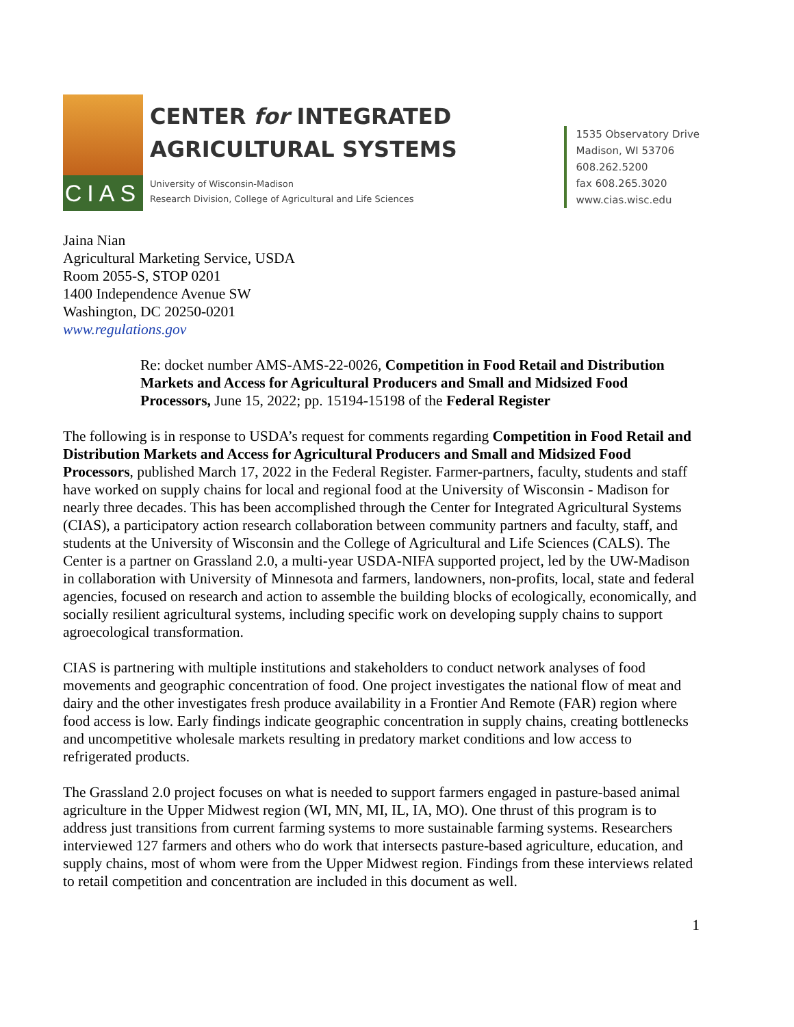CIAS
CENTER for INTEGRATED
AGRICULTURAL SYSTEMS
University of Wisconsin-Madison
Research Division, College of Agricultural and Life Sciences
1535 Observatory Drive
Madison, WI 53706
608.262.5200
fax 608.265.3020
www.cias.wisc.edu
Jaina Nian
Agricultural Marketing Service, USDA
Room 2055-S, STOP 0201
1400 Independence Avenue SW
Washington, DC 20250-0201
www.regulations.gov
Re: docket number AMS-AMS-22-0026, Competition in Food Retail and Distribution Markets and Access for Agricultural Producers and Small and Midsized Food Processors, June 15, 2022; pp. 15194-15198 of the Federal Register
The following is in response to USDA’s request for comments regarding Competition in Food Retail and Distribution Markets and Access for Agricultural Producers and Small and Midsized Food Processors, published March 17, 2022 in the Federal Register. Farmer-partners, faculty, students and staff have worked on supply chains for local and regional food at the University of Wisconsin - Madison for nearly three decades. This has been accomplished through the Center for Integrated Agricultural Systems (CIAS), a participatory action research collaboration between community partners and faculty, staff, and students at the University of Wisconsin and the College of Agricultural and Life Sciences (CALS). The Center is a partner on Grassland 2.0, a multi-year USDA-NIFA supported project, led by the UW-Madison in collaboration with University of Minnesota and farmers, landowners, non-profits, local, state and federal agencies, focused on research and action to assemble the building blocks of ecologically, economically, and socially resilient agricultural systems, including specific work on developing supply chains to support agroecological transformation.
CIAS is partnering with multiple institutions and stakeholders to conduct network analyses of food movements and geographic concentration of food. One project investigates the national flow of meat and dairy and the other investigates fresh produce availability in a Frontier And Remote (FAR) region where food access is low. Early findings indicate geographic concentration in supply chains, creating bottlenecks and uncompetitive wholesale markets resulting in predatory market conditions and low access to refrigerated products.
The Grassland 2.0 project focuses on what is needed to support farmers engaged in pasture-based animal agriculture in the Upper Midwest region (WI, MN, MI, IL, IA, MO). One thrust of this program is to address just transitions from current farming systems to more sustainable farming systems. Researchers interviewed 127 farmers and others who do work that intersects pasture-based agriculture, education, and supply chains, most of whom were from the Upper Midwest region. Findings from these interviews related to retail competition and concentration are included in this document as well.
1